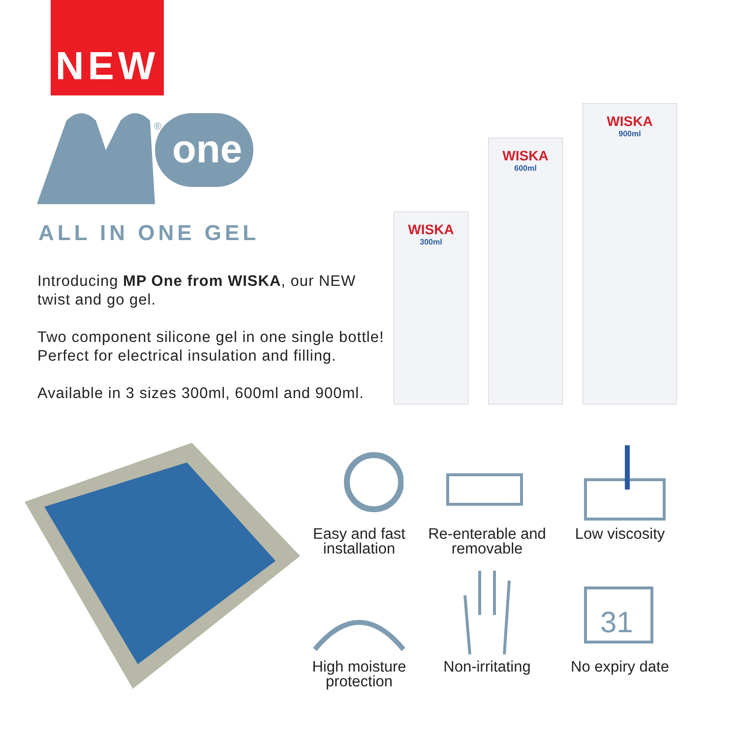NEW
one
®
ALL IN ONE GEL
Introducing MP One from WISKA, our NEW twist and go gel.
Two component silicone gel in one single bottle! Perfect for electrical insulation and filling.
Available in 3 sizes 300ml, 600ml and 900ml.
WISKA
300ml
WISKA
600ml
WISKA
900ml
Easy and fast
installation
Re-enterable and
removable
Low viscosity
High moisture
protection
Non-irritating
31
No expiry date